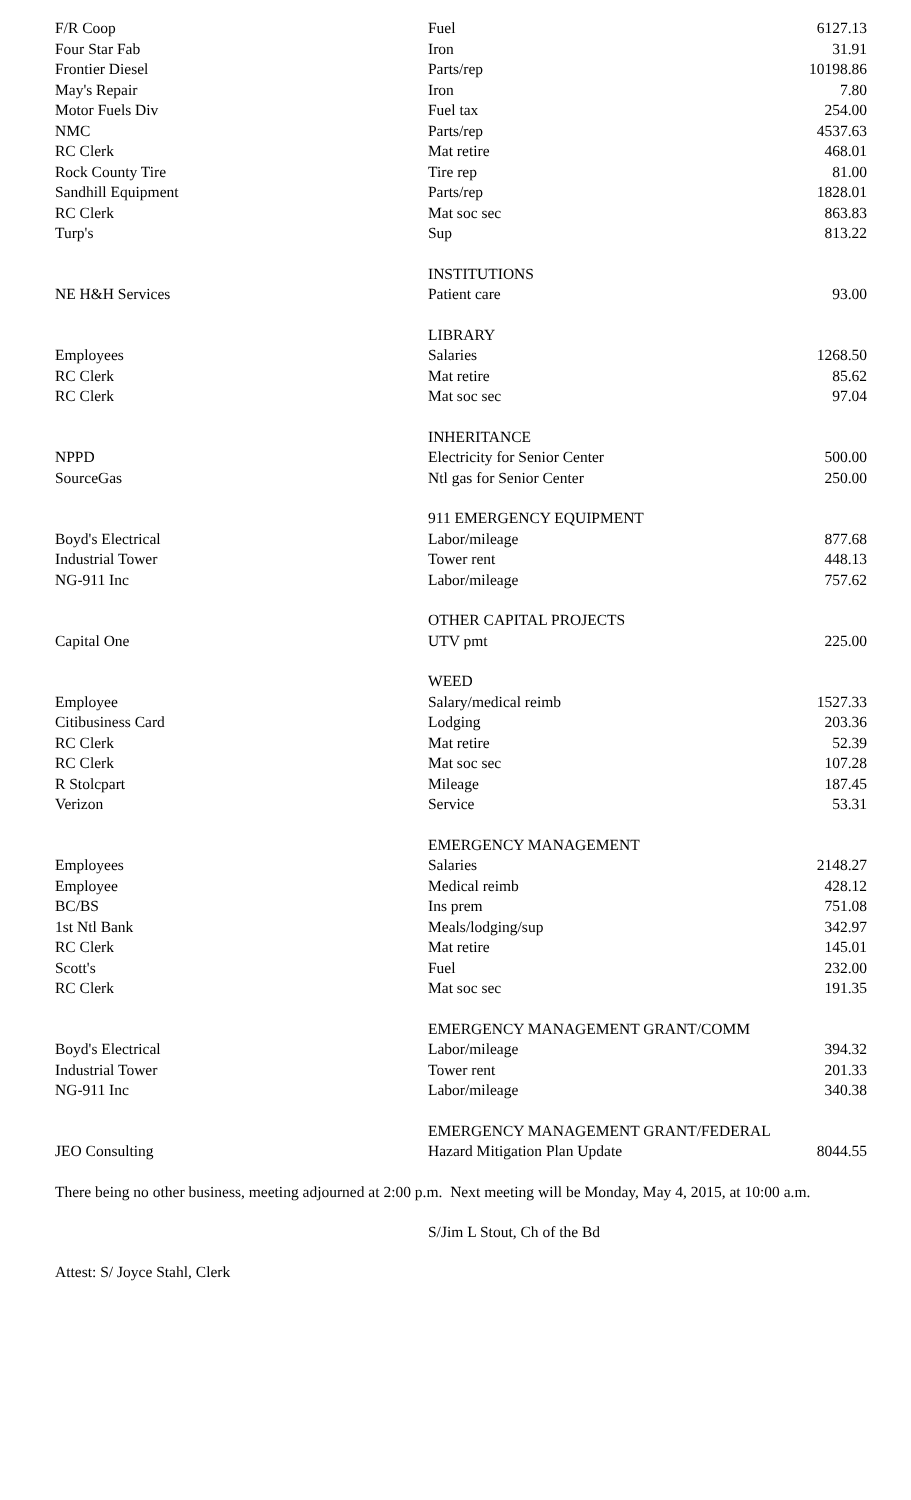| F/R Coop | Fuel | 6127.13 |
| Four Star Fab | Iron | 31.91 |
| Frontier Diesel | Parts/rep | 10198.86 |
| May's Repair | Iron | 7.80 |
| Motor Fuels Div | Fuel tax | 254.00 |
| NMC | Parts/rep | 4537.63 |
| RC Clerk | Mat retire | 468.01 |
| Rock County Tire | Tire rep | 81.00 |
| Sandhill Equipment | Parts/rep | 1828.01 |
| RC Clerk | Mat soc sec | 863.83 |
| Turp's | Sup | 813.22 |
| | INSTITUTIONS | |
| NE H&H Services | Patient care | 93.00 |
| | LIBRARY | |
| Employees | Salaries | 1268.50 |
| RC Clerk | Mat retire | 85.62 |
| RC Clerk | Mat soc sec | 97.04 |
| | INHERITANCE | |
| NPPD | Electricity for Senior Center | 500.00 |
| SourceGas | Ntl gas for Senior Center | 250.00 |
| | 911 EMERGENCY EQUIPMENT | |
| Boyd's Electrical | Labor/mileage | 877.68 |
| Industrial Tower | Tower rent | 448.13 |
| NG-911 Inc | Labor/mileage | 757.62 |
| | OTHER CAPITAL PROJECTS | |
| Capital One | UTV pmt | 225.00 |
| | WEED | |
| Employee | Salary/medical reimb | 1527.33 |
| Citibusiness Card | Lodging | 203.36 |
| RC Clerk | Mat retire | 52.39 |
| RC Clerk | Mat soc sec | 107.28 |
| R Stolcpart | Mileage | 187.45 |
| Verizon | Service | 53.31 |
| | EMERGENCY MANAGEMENT | |
| Employees | Salaries | 2148.27 |
| Employee | Medical reimb | 428.12 |
| BC/BS | Ins prem | 751.08 |
| 1st Ntl Bank | Meals/lodging/sup | 342.97 |
| RC Clerk | Mat retire | 145.01 |
| Scott's | Fuel | 232.00 |
| RC Clerk | Mat soc sec | 191.35 |
| | EMERGENCY MANAGEMENT GRANT/COMM | |
| Boyd's Electrical | Labor/mileage | 394.32 |
| Industrial Tower | Tower rent | 201.33 |
| NG-911 Inc | Labor/mileage | 340.38 |
| | EMERGENCY MANAGEMENT GRANT/FEDERAL | |
| JEO Consulting | Hazard Mitigation Plan Update | 8044.55 |
There being no other business, meeting adjourned at 2:00 p.m. Next meeting will be Monday, May 4, 2015, at 10:00 a.m.
S/Jim L Stout, Ch of the Bd
Attest: S/ Joyce Stahl, Clerk